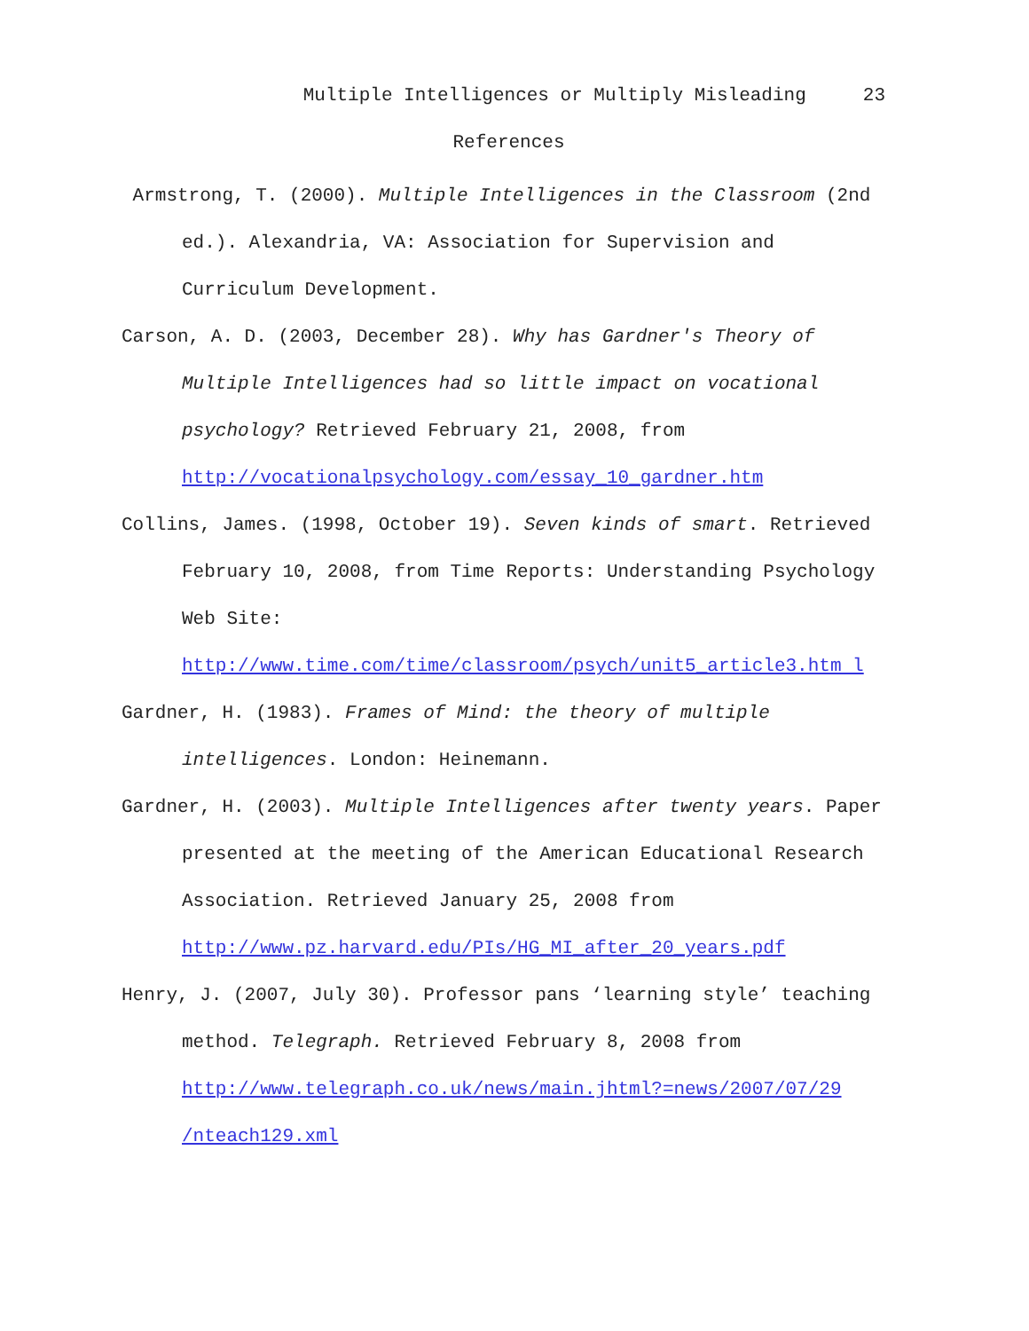Multiple Intelligences or Multiply Misleading 23
References
Armstrong, T. (2000). Multiple Intelligences in the Classroom (2nd ed.). Alexandria, VA: Association for Supervision and Curriculum Development.
Carson, A. D. (2003, December 28). Why has Gardner's Theory of Multiple Intelligences had so little impact on vocational psychology? Retrieved February 21, 2008, from http://vocationalpsychology.com/essay_10_gardner.htm
Collins, James. (1998, October 19). Seven kinds of smart. Retrieved February 10, 2008, from Time Reports: Understanding Psychology Web Site: http://www.time.com/time/classroom/psych/unit5_article3.htm l
Gardner, H. (1983). Frames of Mind: the theory of multiple intelligences. London: Heinemann.
Gardner, H. (2003). Multiple Intelligences after twenty years. Paper presented at the meeting of the American Educational Research Association. Retrieved January 25, 2008 from http://www.pz.harvard.edu/PIs/HG_MI_after_20_years.pdf
Henry, J. (2007, July 30). Professor pans ‘learning style’ teaching method. Telegraph. Retrieved February 8, 2008 from http://www.telegraph.co.uk/news/main.jhtml?=news/2007/07/29 /nteach129.xml